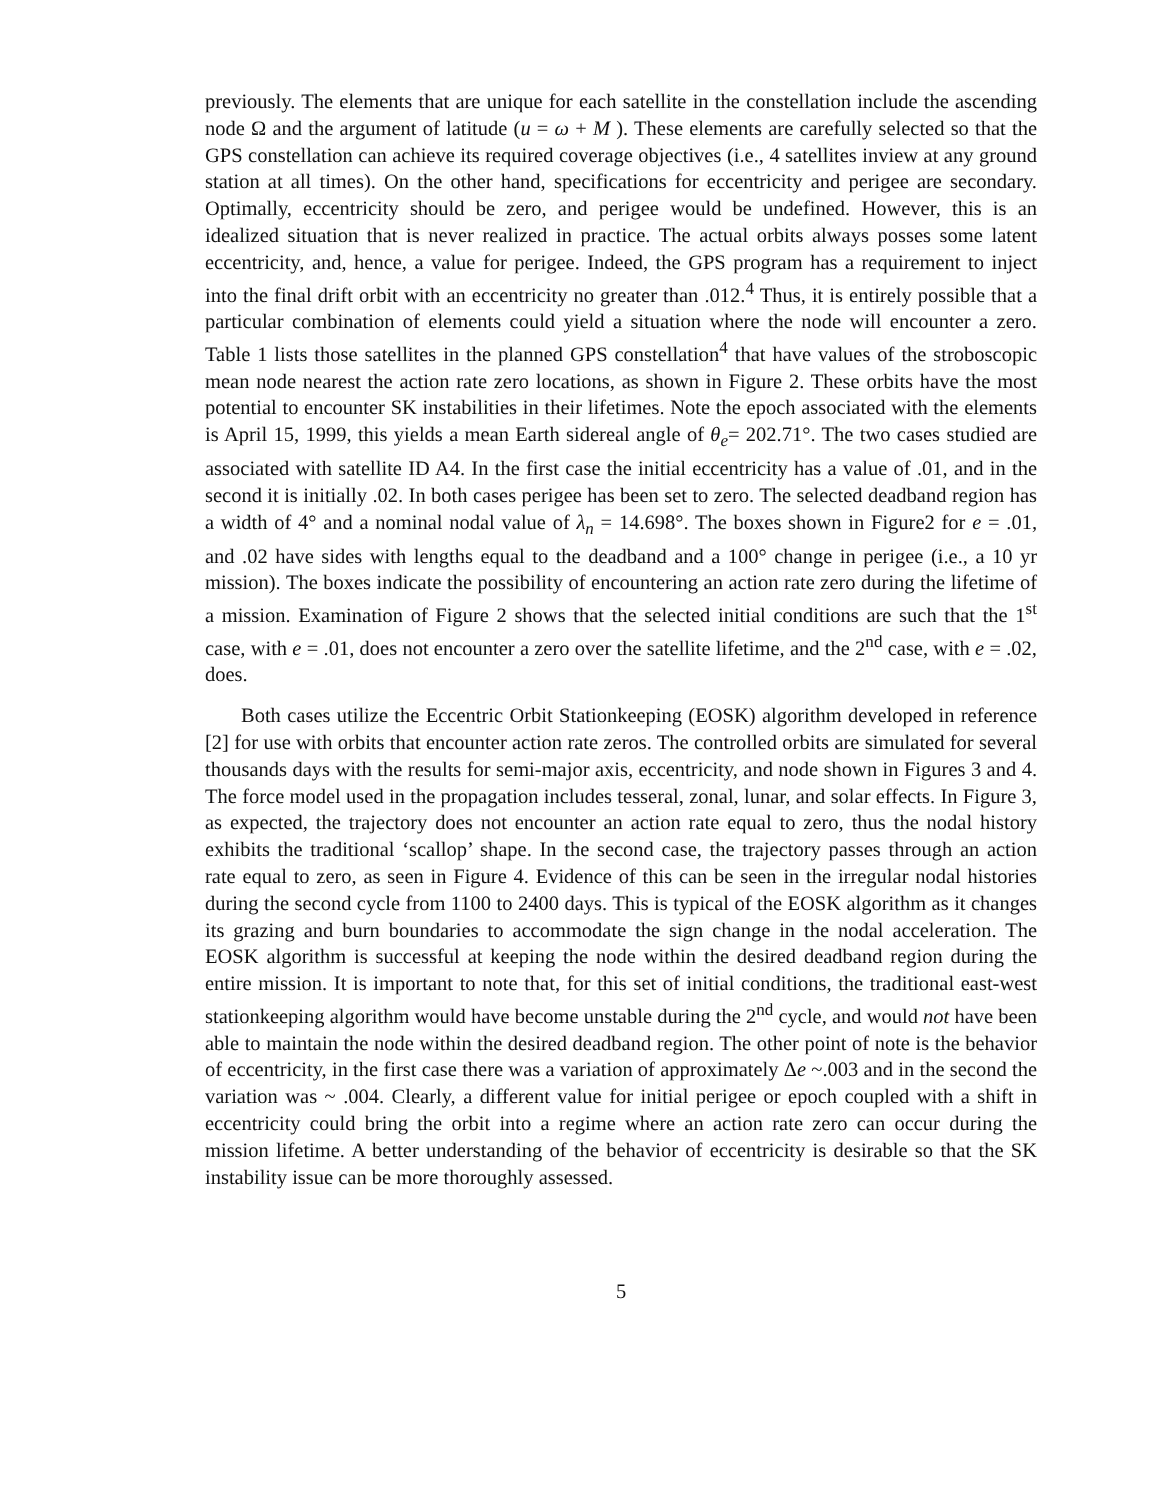previously. The elements that are unique for each satellite in the constellation include the ascending node Ω and the argument of latitude (u = ω + M ). These elements are carefully selected so that the GPS constellation can achieve its required coverage objectives (i.e., 4 satellites inview at any ground station at all times). On the other hand, specifications for eccentricity and perigee are secondary. Optimally, eccentricity should be zero, and perigee would be undefined. However, this is an idealized situation that is never realized in practice. The actual orbits always posses some latent eccentricity, and, hence, a value for perigee. Indeed, the GPS program has a requirement to inject into the final drift orbit with an eccentricity no greater than .012.<sup>4</sup> Thus, it is entirely possible that a particular combination of elements could yield a situation where the node will encounter a zero. Table 1 lists those satellites in the planned GPS constellation<sup>4</sup> that have values of the stroboscopic mean node nearest the action rate zero locations, as shown in Figure 2. These orbits have the most potential to encounter SK instabilities in their lifetimes. Note the epoch associated with the elements is April 15, 1999, this yields a mean Earth sidereal angle of θ<sub>e</sub>= 202.71°. The two cases studied are associated with satellite ID A4. In the first case the initial eccentricity has a value of .01, and in the second it is initially .02. In both cases perigee has been set to zero. The selected deadband region has a width of 4° and a nominal nodal value of λ<sub>n</sub> = 14.698°. The boxes shown in Figure2 for e = .01, and .02 have sides with lengths equal to the deadband and a 100° change in perigee (i.e., a 10 yr mission). The boxes indicate the possibility of encountering an action rate zero during the lifetime of a mission. Examination of Figure 2 shows that the selected initial conditions are such that the 1<sup>st</sup> case, with e = .01, does not encounter a zero over the satellite lifetime, and the 2<sup>nd</sup> case, with e = .02, does.
Both cases utilize the Eccentric Orbit Stationkeeping (EOSK) algorithm developed in reference [2] for use with orbits that encounter action rate zeros. The controlled orbits are simulated for several thousands days with the results for semi-major axis, eccentricity, and node shown in Figures 3 and 4. The force model used in the propagation includes tesseral, zonal, lunar, and solar effects. In Figure 3, as expected, the trajectory does not encounter an action rate equal to zero, thus the nodal history exhibits the traditional ‘scallop’ shape. In the second case, the trajectory passes through an action rate equal to zero, as seen in Figure 4. Evidence of this can be seen in the irregular nodal histories during the second cycle from 1100 to 2400 days. This is typical of the EOSK algorithm as it changes its grazing and burn boundaries to accommodate the sign change in the nodal acceleration. The EOSK algorithm is successful at keeping the node within the desired deadband region during the entire mission. It is important to note that, for this set of initial conditions, the traditional east-west stationkeeping algorithm would have become unstable during the 2<sup>nd</sup> cycle, and would not have been able to maintain the node within the desired deadband region. The other point of note is the behavior of eccentricity, in the first case there was a variation of approximately Δe ~.003 and in the second the variation was ~ .004. Clearly, a different value for initial perigee or epoch coupled with a shift in eccentricity could bring the orbit into a regime where an action rate zero can occur during the mission lifetime. A better understanding of the behavior of eccentricity is desirable so that the SK instability issue can be more thoroughly assessed.
5